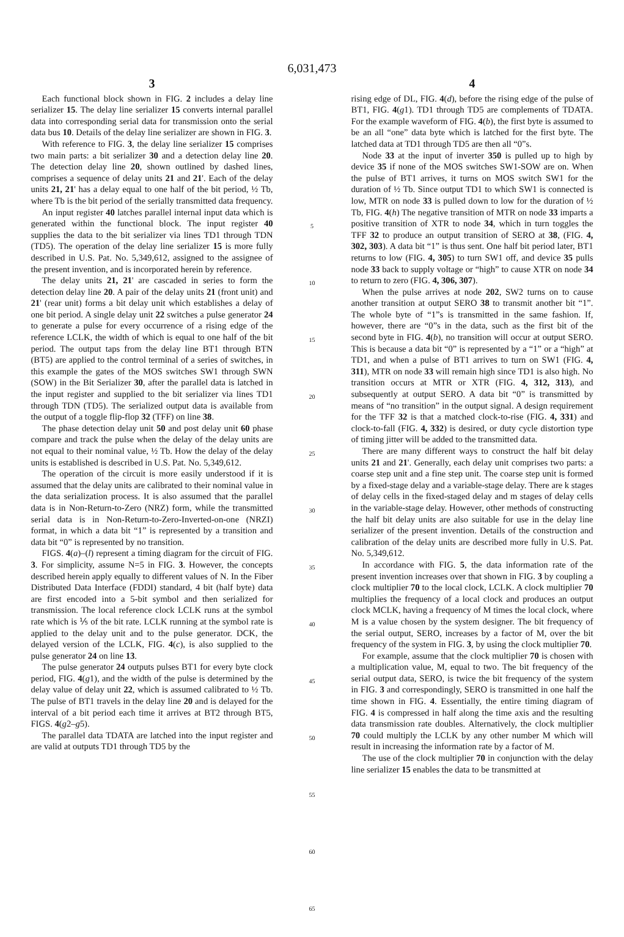6,031,473
3
Each functional block shown in FIG. 2 includes a delay line serializer 15. The delay line serializer 15 converts internal parallel data into corresponding serial data for transmission onto the serial data bus 10. Details of the delay line serializer are shown in FIG. 3.
With reference to FIG. 3, the delay line serializer 15 comprises two main parts: a bit serializer 30 and a detection delay line 20. The detection delay line 20, shown outlined by dashed lines, comprises a sequence of delay units 21 and 21'. Each of the delay units 21, 21' has a delay equal to one half of the bit period, ½ Tb, where Tb is the bit period of the serially transmitted data frequency.
An input register 40 latches parallel internal input data which is generated within the functional block. The input register 40 supplies the data to the bit serializer via lines TD1 through TDN (TD5). The operation of the delay line serializer 15 is more fully described in U.S. Pat. No. 5,349,612, assigned to the assignee of the present invention, and is incorporated herein by reference.
The delay units 21, 21' are cascaded in series to form the detection delay line 20. A pair of the delay units 21 (front unit) and 21' (rear unit) forms a bit delay unit which establishes a delay of one bit period. A single delay unit 22 switches a pulse generator 24 to generate a pulse for every occurrence of a rising edge of the reference LCLK, the width of which is equal to one half of the bit period. The output taps from the delay line BT1 through BTN (BT5) are applied to the control terminal of a series of switches, in this example the gates of the MOS switches SW1 through SWN (SOW) in the Bit Serializer 30, after the parallel data is latched in the input register and supplied to the bit serializer via lines TD1 through TDN (TD5). The serialized output data is available from the output of a toggle flip-flop 32 (TFF) on line 38.
The phase detection delay unit 50 and post delay unit 60 phase compare and track the pulse when the delay of the delay units are not equal to their nominal value, ½ Tb. How the delay of the delay units is established is described in U.S. Pat. No. 5,349,612.
The operation of the circuit is more easily understood if it is assumed that the delay units are calibrated to their nominal value in the data serialization process. It is also assumed that the parallel data is in Non-Return-to-Zero (NRZ) form, while the transmitted serial data is in Non-Return-to-Zero-Inverted-on-one (NRZI) format, in which a data bit “1” is represented by a transition and data bit “0” is represented by no transition.
FIGS. 4(a)–(l) represent a timing diagram for the circuit of FIG. 3. For simplicity, assume N=5 in FIG. 3. However, the concepts described herein apply equally to different values of N. In the Fiber Distributed Data Interface (FDDI) standard, 4 bit (half byte) data are first encoded into a 5-bit symbol and then serialized for transmission. The local reference clock LCLK runs at the symbol rate which is ⅕ of the bit rate. LCLK running at the symbol rate is applied to the delay unit and to the pulse generator. DCK, the delayed version of the LCLK, FIG. 4(c), is also supplied to the pulse generator 24 on line 13.
The pulse generator 24 outputs pulses BT1 for every byte clock period, FIG. 4(g1), and the width of the pulse is determined by the delay value of delay unit 22, which is assumed calibrated to ½ Tb. The pulse of BT1 travels in the delay line 20 and is delayed for the interval of a bit period each time it arrives at BT2 through BT5, FIGS. 4(g2–g5).
The parallel data TDATA are latched into the input register and are valid at outputs TD1 through TD5 by the
5
10
15
20
25
30
35
40
45
50
55
60
65
4
rising edge of DL, FIG. 4(d), before the rising edge of the pulse of BT1, FIG. 4(g1). TD1 through TD5 are complements of TDATA. For the example waveform of FIG. 4(b), the first byte is assumed to be an all “one” data byte which is latched for the first byte. The latched data at TD1 through TD5 are then all “0”s.
Node 33 at the input of inverter 350 is pulled up to high by device 35 if none of the MOS switches SW1-SOW are on. When the pulse of BT1 arrives, it turns on MOS switch SW1 for the duration of ½ Tb. Since output TD1 to which SW1 is connected is low, MTR on node 33 is pulled down to low for the duration of ½ Tb, FIG. 4(h) The negative transition of MTR on node 33 imparts a positive transition of XTR to node 34, which in turn toggles the TFF 32 to produce an output transition of SERO at 38, (FIG. 4, 302, 303). A data bit “1” is thus sent. One half bit period later, BT1 returns to low (FIG. 4, 305) to turn SW1 off, and device 35 pulls node 33 back to supply voltage or “high” to cause XTR on node 34 to return to zero (FIG. 4, 306, 307).
When the pulse arrives at node 202, SW2 turns on to cause another transition at output SERO 38 to transmit another bit “1”. The whole byte of “1”s is transmitted in the same fashion. If, however, there are “0”s in the data, such as the first bit of the second byte in FIG. 4(b), no transition will occur at output SERO. This is because a data bit “0” is represented by a “1” or a “high” at TD1, and when a pulse of BT1 arrives to turn on SW1 (FIG. 4, 311), MTR on node 33 will remain high since TD1 is also high. No transition occurs at MTR or XTR (FIG. 4, 312, 313), and subsequently at output SERO. A data bit “0” is transmitted by means of “no transition” in the output signal. A design requirement for the TFF 32 is that a matched clock-to-rise (FIG. 4, 331) and clock-to-fall (FIG. 4, 332) is desired, or duty cycle distortion type of timing jitter will be added to the transmitted data.
There are many different ways to construct the half bit delay units 21 and 21'. Generally, each delay unit comprises two parts: a coarse step unit and a fine step unit. The coarse step unit is formed by a fixed-stage delay and a variable-stage delay. There are k stages of delay cells in the fixed-staged delay and m stages of delay cells in the variable-stage delay. However, other methods of constructing the half bit delay units are also suitable for use in the delay line serializer of the present invention. Details of the construction and calibration of the delay units are described more fully in U.S. Pat. No. 5,349,612.
In accordance with FIG. 5, the data information rate of the present invention increases over that shown in FIG. 3 by coupling a clock multiplier 70 to the local clock, LCLK. A clock multiplier 70 multiplies the frequency of a local clock and produces an output clock MCLK, having a frequency of M times the local clock, where M is a value chosen by the system designer. The bit frequency of the serial output, SERO, increases by a factor of M, over the bit frequency of the system in FIG. 3, by using the clock multiplier 70.
For example, assume that the clock multiplier 70 is chosen with a multiplication value, M, equal to two. The bit frequency of the serial output data, SERO, is twice the bit frequency of the system in FIG. 3 and correspondingly, SERO is transmitted in one half the time shown in FIG. 4. Essentially, the entire timing diagram of FIG. 4 is compressed in half along the time axis and the resulting data transmission rate doubles. Alternatively, the clock multiplier 70 could multiply the LCLK by any other number M which will result in increasing the information rate by a factor of M.
The use of the clock multiplier 70 in conjunction with the delay line serializer 15 enables the data to be transmitted at